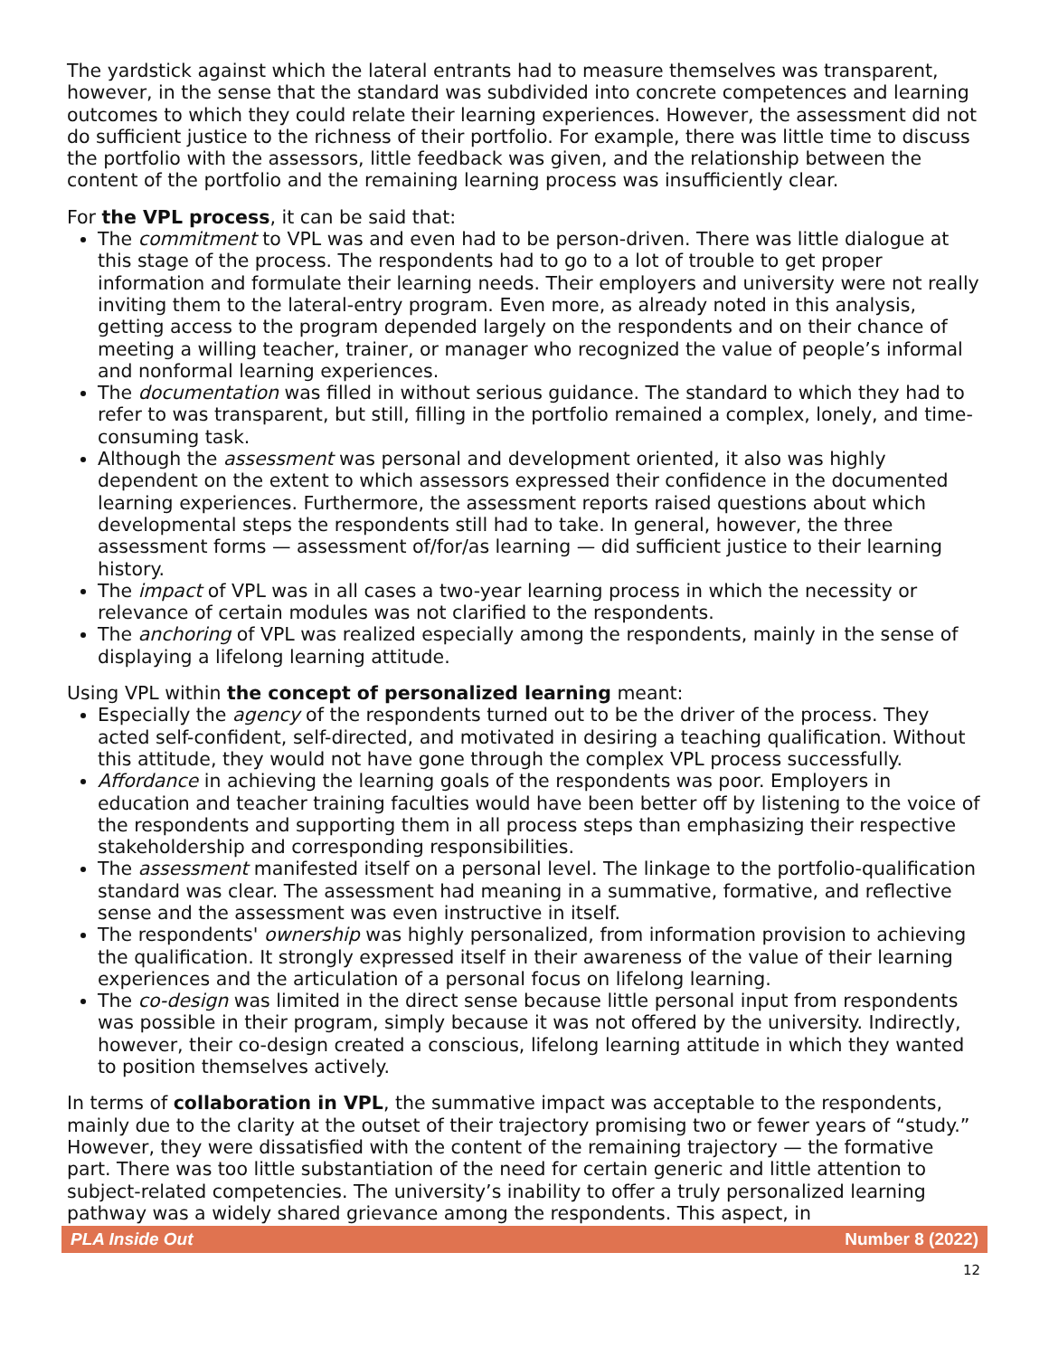The yardstick against which the lateral entrants had to measure themselves was transparent, however, in the sense that the standard was subdivided into concrete competences and learning outcomes to which they could relate their learning experiences. However, the assessment did not do sufficient justice to the richness of their portfolio. For example, there was little time to discuss the portfolio with the assessors, little feedback was given, and the relationship between the content of the portfolio and the remaining learning process was insufficiently clear.
For the VPL process, it can be said that:
The commitment to VPL was and even had to be person-driven. There was little dialogue at this stage of the process. The respondents had to go to a lot of trouble to get proper information and formulate their learning needs. Their employers and university were not really inviting them to the lateral-entry program. Even more, as already noted in this analysis, getting access to the program depended largely on the respondents and on their chance of meeting a willing teacher, trainer, or manager who recognized the value of people’s informal and nonformal learning experiences.
The documentation was filled in without serious guidance. The standard to which they had to refer to was transparent, but still, filling in the portfolio remained a complex, lonely, and time-consuming task.
Although the assessment was personal and development oriented, it also was highly dependent on the extent to which assessors expressed their confidence in the documented learning experiences. Furthermore, the assessment reports raised questions about which developmental steps the respondents still had to take. In general, however, the three assessment forms — assessment of/for/as learning — did sufficient justice to their learning history.
The impact of VPL was in all cases a two-year learning process in which the necessity or relevance of certain modules was not clarified to the respondents.
The anchoring of VPL was realized especially among the respondents, mainly in the sense of displaying a lifelong learning attitude.
Using VPL within the concept of personalized learning meant:
Especially the agency of the respondents turned out to be the driver of the process. They acted self-confident, self-directed, and motivated in desiring a teaching qualification. Without this attitude, they would not have gone through the complex VPL process successfully.
Affordance in achieving the learning goals of the respondents was poor. Employers in education and teacher training faculties would have been better off by listening to the voice of the respondents and supporting them in all process steps than emphasizing their respective stakeholdership and corresponding responsibilities.
The assessment manifested itself on a personal level. The linkage to the portfolio-qualification standard was clear. The assessment had meaning in a summative, formative, and reflective sense and the assessment was even instructive in itself.
The respondents' ownership was highly personalized, from information provision to achieving the qualification. It strongly expressed itself in their awareness of the value of their learning experiences and the articulation of a personal focus on lifelong learning.
The co-design was limited in the direct sense because little personal input from respondents was possible in their program, simply because it was not offered by the university. Indirectly, however, their co-design created a conscious, lifelong learning attitude in which they wanted to position themselves actively.
In terms of collaboration in VPL, the summative impact was acceptable to the respondents, mainly due to the clarity at the outset of their trajectory promising two or fewer years of “study.” However, they were dissatisfied with the content of the remaining trajectory — the formative part. There was too little substantiation of the need for certain generic and little attention to subject-related competencies. The university’s inability to offer a truly personalized learning pathway was a widely shared grievance among the respondents. This aspect, in
PLA Inside Out Number 8 (2022)
12